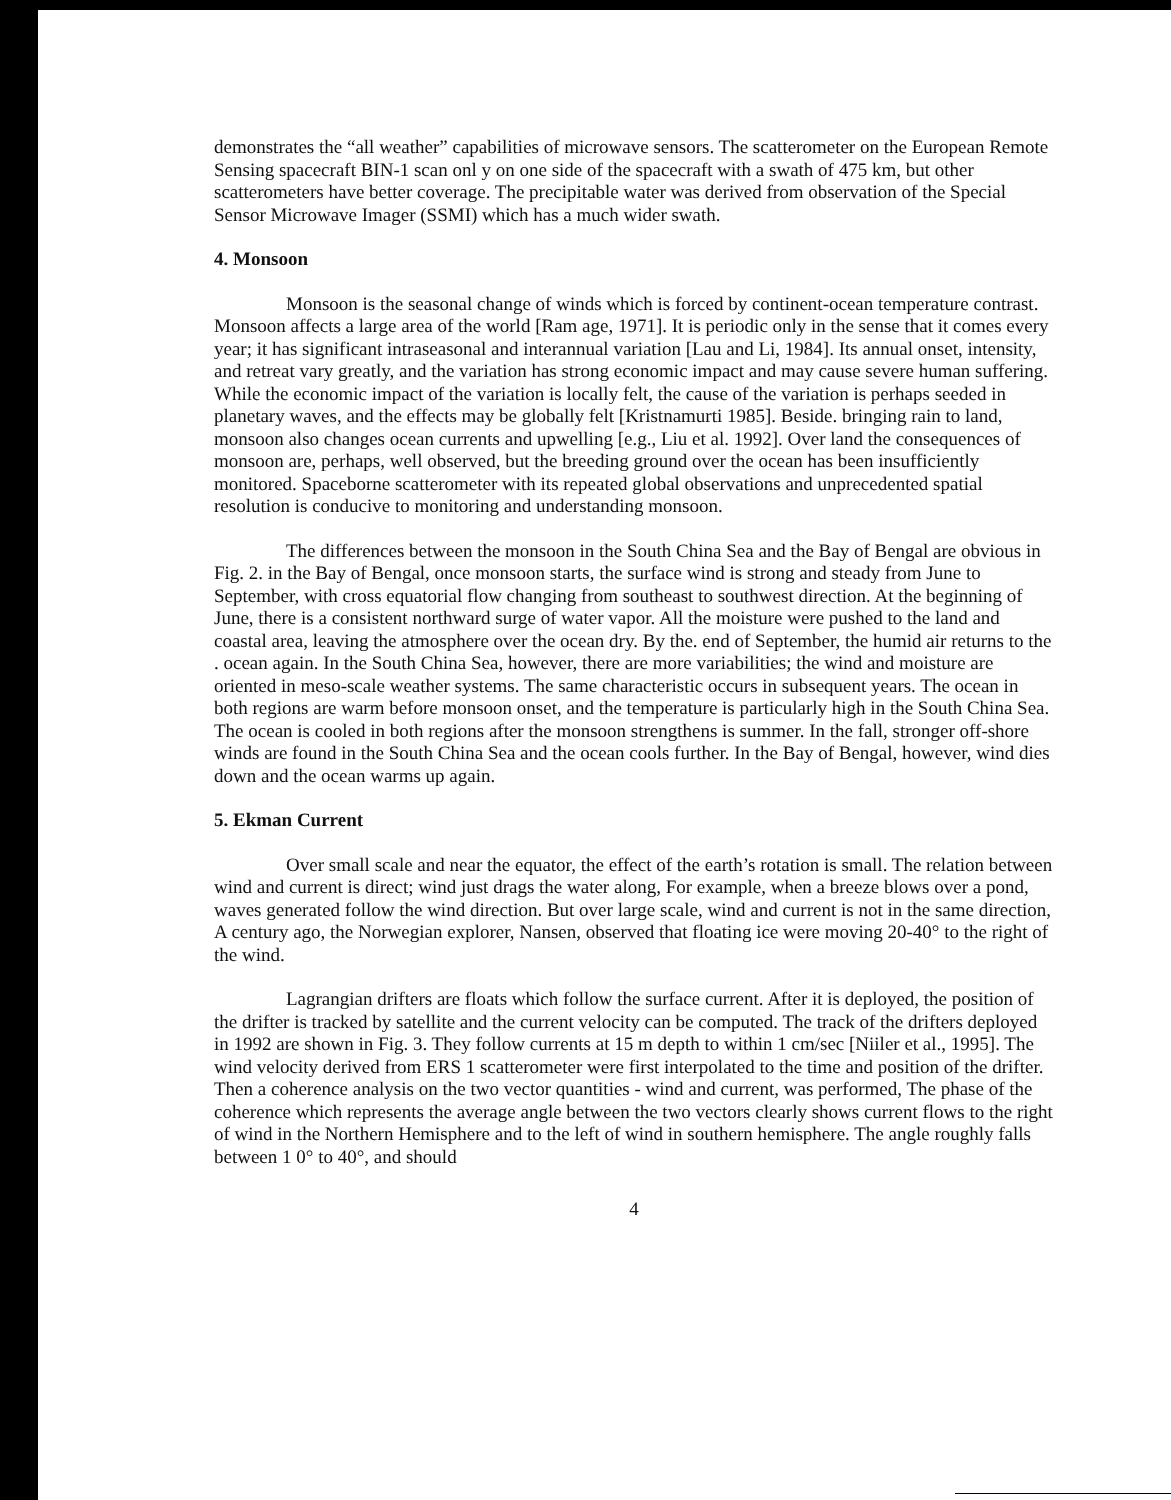demonstrates the “all weather” capabilities of microwave sensors. The scatterometer on the European Remote Sensing spacecraft BIN-1 scan onl y on one side of the spacecraft with a swath of 475 km, but other scatterometers have better coverage. The precipitable water was derived from observation of the Special Sensor Microwave Imager (SSMI) which has a much wider swath.
4. Monsoon
Monsoon is the seasonal change of winds which is forced by continent-ocean temperature contrast. Monsoon affects a large area of the world [Ram age, 1971]. It is periodic only in the sense that it comes every year; it has significant intraseasonal and interannual variation [Lau and Li, 1984]. Its annual onset, intensity, and retreat vary greatly, and the variation has strong economic impact and may cause severe human suffering. While the economic impact of the variation is locally felt, the cause of the variation is perhaps seeded in planetary waves, and the effects may be globally felt [Kristnamurti 1985]. Beside. bringing rain to land, monsoon also changes ocean currents and upwelling [e.g., Liu et al. 1992]. Over land the consequences of monsoon are, perhaps, well observed, but the breeding ground over the ocean has been insufficiently monitored. Spaceborne scatterometer with its repeated global observations and unprecedented spatial resolution is conducive to monitoring and understanding monsoon.
The differences between the monsoon in the South China Sea and the Bay of Bengal are obvious in Fig. 2. in the Bay of Bengal, once monsoon starts, the surface wind is strong and steady from June to September, with cross equatorial flow changing from southeast to southwest direction. At the beginning of June, there is a consistent northward surge of water vapor. All the moisture were pushed to the land and coastal area, leaving the atmosphere over the ocean dry. By the. end of September, the humid air returns to the . ocean again. In the South China Sea, however, there are more variabilities; the wind and moisture are oriented in meso-scale weather systems. The same characteristic occurs in subsequent years. The ocean in both regions are warm before monsoon onset, and the temperature is particularly high in the South China Sea. The ocean is cooled in both regions after the monsoon strengthens is summer. In the fall, stronger off-shore winds are found in the South China Sea and the ocean cools further. In the Bay of Bengal, however, wind dies down and the ocean warms up again.
5. Ekman Current
Over small scale and near the equator, the effect of the earth’s rotation is small. The relation between wind and current is direct; wind just drags the water along, For example, when a breeze blows over a pond, waves generated follow the wind direction. But over large scale, wind and current is not in the same direction, A century ago, the Norwegian explorer, Nansen, observed that floating ice were moving 20-40° to the right of the wind.
Lagrangian drifters are floats which follow the surface current. After it is deployed, the position of the drifter is tracked by satellite and the current velocity can be computed. The track of the drifters deployed in 1992 are shown in Fig. 3. They follow currents at 15 m depth to within 1 cm/sec [Niiler et al., 1995]. The wind velocity derived from ERS 1 scatterometer were first interpolated to the time and position of the drifter. Then a coherence analysis on the two vector quantities - wind and current, was performed, The phase of the coherence which represents the average angle between the two vectors clearly shows current flows to the right of wind in the Northern Hemisphere and to the left of wind in southern hemisphere. The angle roughly falls between 1 0° to 40°, and should
4